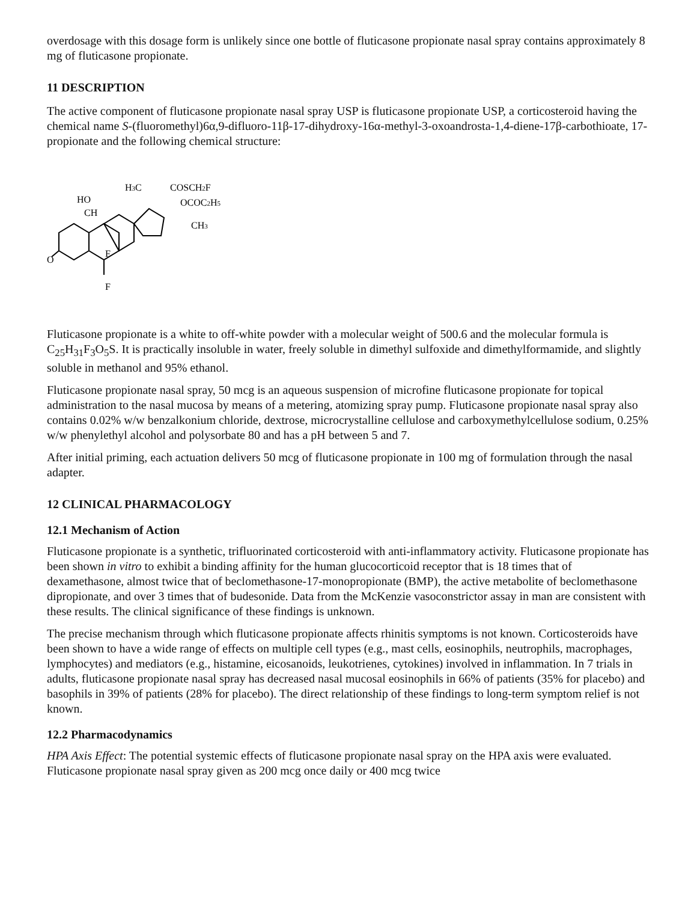overdosage with this dosage form is unlikely since one bottle of fluticasone propionate nasal spray contains approximately 8 mg of fluticasone propionate.
11 DESCRIPTION
The active component of fluticasone propionate nasal spray USP is fluticasone propionate USP, a corticosteroid having the chemical name S-(fluoromethyl)6α,9-difluoro-11β-17-dihydroxy-16α-methyl-3-oxoandrosta-1,4-diene-17β-carbothioate, 17-propionate and the following chemical structure:
HO
CH
H3C
COSCH2F
OCOC2H5
CH3
F
F
O
Fluticasone propionate is a white to off-white powder with a molecular weight of 500.6 and the molecular formula is C<sub>25</sub>H<sub>31</sub>F<sub>3</sub>O<sub>5</sub>S. It is practically insoluble in water, freely soluble in dimethyl sulfoxide and dimethylformamide, and slightly soluble in methanol and 95% ethanol.
Fluticasone propionate nasal spray, 50 mcg is an aqueous suspension of microfine fluticasone propionate for topical administration to the nasal mucosa by means of a metering, atomizing spray pump. Fluticasone propionate nasal spray also contains 0.02% w/w benzalkonium chloride, dextrose, microcrystalline cellulose and carboxymethylcellulose sodium, 0.25% w/w phenylethyl alcohol and polysorbate 80 and has a pH between 5 and 7.
After initial priming, each actuation delivers 50 mcg of fluticasone propionate in 100 mg of formulation through the nasal adapter.
12 CLINICAL PHARMACOLOGY
12.1 Mechanism of Action
Fluticasone propionate is a synthetic, trifluorinated corticosteroid with anti-inflammatory activity. Fluticasone propionate has been shown in vitro to exhibit a binding affinity for the human glucocorticoid receptor that is 18 times that of dexamethasone, almost twice that of beclomethasone-17-monopropionate (BMP), the active metabolite of beclomethasone dipropionate, and over 3 times that of budesonide. Data from the McKenzie vasoconstrictor assay in man are consistent with these results. The clinical significance of these findings is unknown.
The precise mechanism through which fluticasone propionate affects rhinitis symptoms is not known. Corticosteroids have been shown to have a wide range of effects on multiple cell types (e.g., mast cells, eosinophils, neutrophils, macrophages, lymphocytes) and mediators (e.g., histamine, eicosanoids, leukotrienes, cytokines) involved in inflammation. In 7 trials in adults, fluticasone propionate nasal spray has decreased nasal mucosal eosinophils in 66% of patients (35% for placebo) and basophils in 39% of patients (28% for placebo). The direct relationship of these findings to long-term symptom relief is not known.
12.2 Pharmacodynamics
HPA Axis Effect: The potential systemic effects of fluticasone propionate nasal spray on the HPA axis were evaluated. Fluticasone propionate nasal spray given as 200 mcg once daily or 400 mcg twice